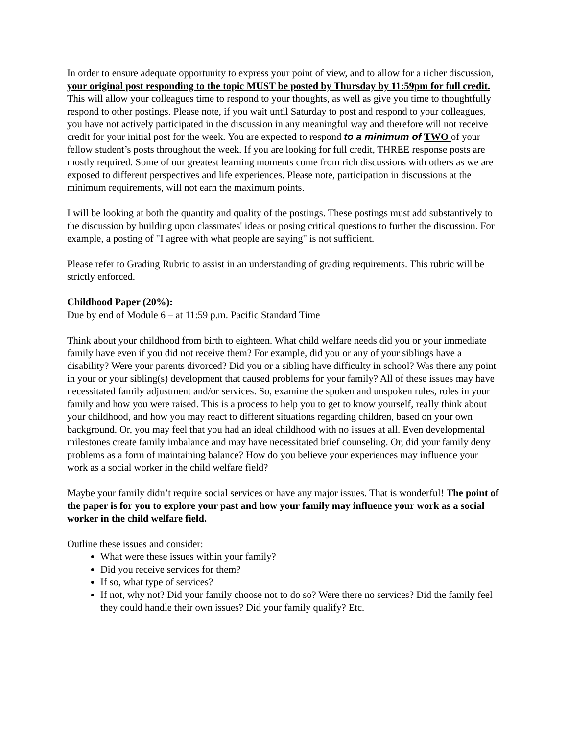In order to ensure adequate opportunity to express your point of view, and to allow for a richer discussion, your original post responding to the topic MUST be posted by Thursday by 11:59pm for full credit. This will allow your colleagues time to respond to your thoughts, as well as give you time to thoughtfully respond to other postings. Please note, if you wait until Saturday to post and respond to your colleagues, you have not actively participated in the discussion in any meaningful way and therefore will not receive credit for your initial post for the week. You are expected to respond to a minimum of TWO of your fellow student’s posts throughout the week. If you are looking for full credit, THREE response posts are mostly required. Some of our greatest learning moments come from rich discussions with others as we are exposed to different perspectives and life experiences. Please note, participation in discussions at the minimum requirements, will not earn the maximum points.
I will be looking at both the quantity and quality of the postings. These postings must add substantively to the discussion by building upon classmates' ideas or posing critical questions to further the discussion. For example, a posting of "I agree with what people are saying" is not sufficient.
Please refer to Grading Rubric to assist in an understanding of grading requirements. This rubric will be strictly enforced.
Childhood Paper (20%):
Due by end of Module 6 – at 11:59 p.m. Pacific Standard Time
Think about your childhood from birth to eighteen. What child welfare needs did you or your immediate family have even if you did not receive them? For example, did you or any of your siblings have a disability? Were your parents divorced? Did you or a sibling have difficulty in school? Was there any point in your or your sibling(s) development that caused problems for your family? All of these issues may have necessitated family adjustment and/or services. So, examine the spoken and unspoken rules, roles in your family and how you were raised. This is a process to help you to get to know yourself, really think about your childhood, and how you may react to different situations regarding children, based on your own background. Or, you may feel that you had an ideal childhood with no issues at all. Even developmental milestones create family imbalance and may have necessitated brief counseling. Or, did your family deny problems as a form of maintaining balance? How do you believe your experiences may influence your work as a social worker in the child welfare field?
Maybe your family didn’t require social services or have any major issues. That is wonderful! The point of the paper is for you to explore your past and how your family may influence your work as a social worker in the child welfare field.
Outline these issues and consider:
What were these issues within your family?
Did you receive services for them?
If so, what type of services?
If not, why not? Did your family choose not to do so? Were there no services? Did the family feel they could handle their own issues? Did your family qualify? Etc.